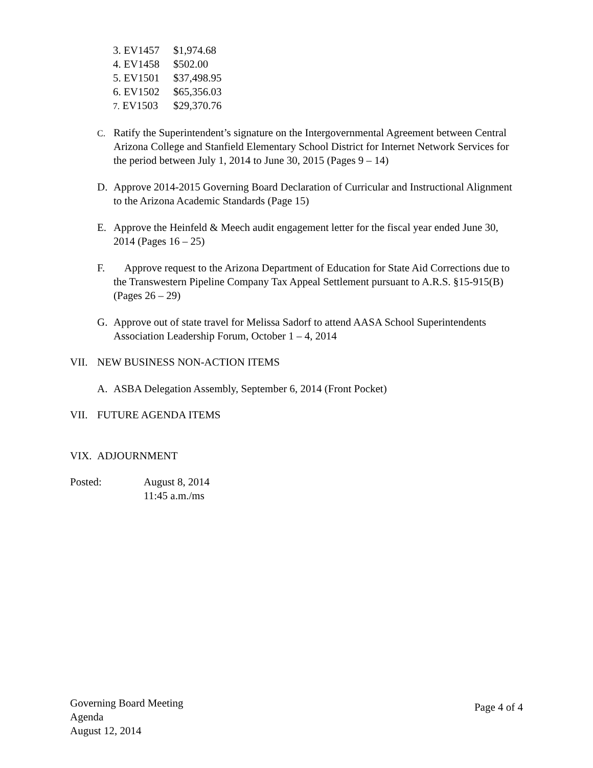3. EV1457 $1,974.68
4. EV1458 $502.00
5. EV1501 $37,498.95
6. EV1502 $65,356.03
7. EV1503 $29,370.76
C.
Ratify the Superintendent’s signature on the Intergovernmental Agreement between Central Arizona College and Stanfield Elementary School District for Internet Network Services for the period between July 1, 2014 to June 30, 2015 (Pages 9 – 14)
D. Approve 2014-2015 Governing Board Declaration of Curricular and Instructional Alignment to the Arizona Academic Standards (Page 15)
E. Approve the Heinfeld & Meech audit engagement letter for the fiscal year ended June 30, 2014 (Pages 16 – 25)
F. Approve request to the Arizona Department of Education for State Aid Corrections due to the Transwestern Pipeline Company Tax Appeal Settlement pursuant to A.R.S. §15-915(B) (Pages 26 – 29)
G. Approve out of state travel for Melissa Sadorf to attend AASA School Superintendents Association Leadership Forum, October 1 – 4, 2014
VII. NEW BUSINESS NON-ACTION ITEMS
A. ASBA Delegation Assembly, September 6, 2014 (Front Pocket)
VII. FUTURE AGENDA ITEMS
VIX. ADJOURNMENT
Posted: August 8, 2014
11:45 a.m./ms
Governing Board Meeting
Agenda
August 12, 2014
Page 4 of 4